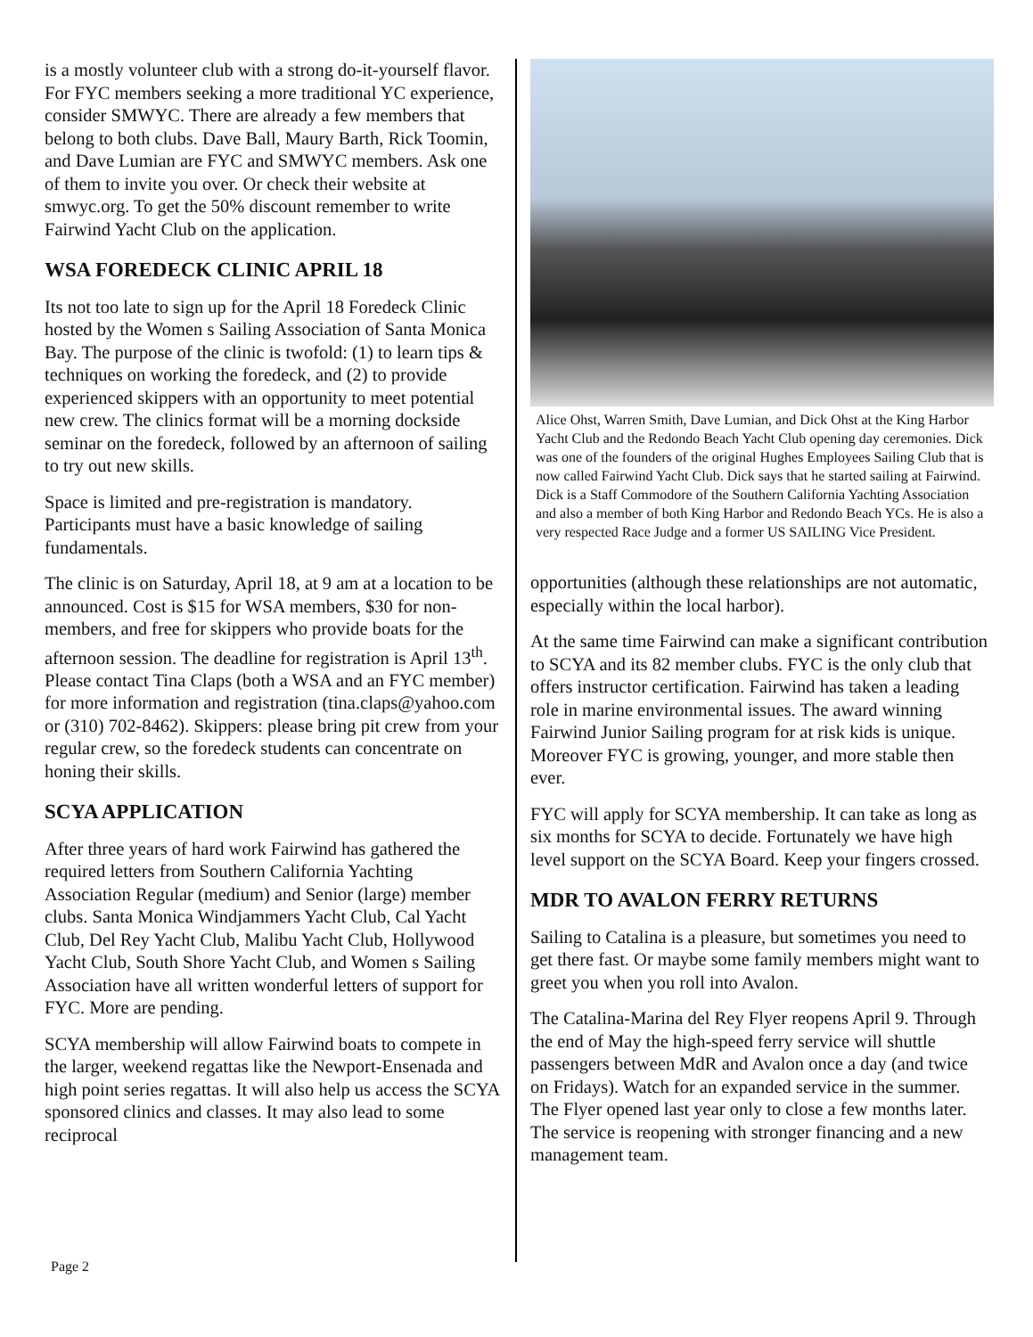is a mostly volunteer club with a strong do-it-yourself flavor. For FYC members seeking a more traditional YC experience, consider SMWYC. There are already a few members that belong to both clubs. Dave Ball, Maury Barth, Rick Toomin, and Dave Lumian are FYC and SMWYC members. Ask one of them to invite you over. Or check their website at smwyc.org. To get the 50% discount remember to write Fairwind Yacht Club on the application.
WSA FOREDECK CLINIC APRIL 18
Its not too late to sign up for the April 18 Foredeck Clinic hosted by the Women s Sailing Association of Santa Monica Bay. The purpose of the clinic is twofold: (1) to learn tips & techniques on working the foredeck, and (2) to provide experienced skippers with an opportunity to meet potential new crew. The clinics format will be a morning dockside seminar on the foredeck, followed by an afternoon of sailing to try out new skills.
Space is limited and pre-registration is mandatory. Participants must have a basic knowledge of sailing fundamentals.
The clinic is on Saturday, April 18, at 9 am at a location to be announced. Cost is $15 for WSA members, $30 for non-members, and free for skippers who provide boats for the afternoon session. The deadline for registration is April 13<sup>th</sup>. Please contact Tina Claps (both a WSA and an FYC member) for more information and registration (tina.claps@yahoo.com or (310) 702-8462). Skippers: please bring pit crew from your regular crew, so the foredeck students can concentrate on honing their skills.
SCYA APPLICATION
After three years of hard work Fairwind has gathered the required letters from Southern California Yachting Association Regular (medium) and Senior (large) member clubs. Santa Monica Windjammers Yacht Club, Cal Yacht Club, Del Rey Yacht Club, Malibu Yacht Club, Hollywood Yacht Club, South Shore Yacht Club, and Women s Sailing Association have all written wonderful letters of support for FYC. More are pending.
SCYA membership will allow Fairwind boats to compete in the larger, weekend regattas like the Newport-Ensenada and high point series regattas. It will also help us access the SCYA sponsored clinics and classes. It may also lead to some reciprocal
Alice Ohst, Warren Smith, Dave Lumian, and Dick Ohst at the King Harbor Yacht Club and the Redondo Beach Yacht Club opening day ceremonies. Dick was one of the founders of the original Hughes Employees Sailing Club that is now called Fairwind Yacht Club. Dick says that he started sailing at Fairwind. Dick is a Staff Commodore of the Southern California Yachting Association and also a member of both King Harbor and Redondo Beach YCs. He is also a very respected Race Judge and a former US SAILING Vice President.
opportunities (although these relationships are not automatic, especially within the local harbor).
At the same time Fairwind can make a significant contribution to SCYA and its 82 member clubs. FYC is the only club that offers instructor certification. Fairwind has taken a leading role in marine environmental issues. The award winning Fairwind Junior Sailing program for at risk kids is unique. Moreover FYC is growing, younger, and more stable then ever.
FYC will apply for SCYA membership. It can take as long as six months for SCYA to decide. Fortunately we have high level support on the SCYA Board. Keep your fingers crossed.
MDR TO AVALON FERRY RETURNS
Sailing to Catalina is a pleasure, but sometimes you need to get there fast. Or maybe some family members might want to greet you when you roll into Avalon.
The Catalina-Marina del Rey Flyer reopens April 9. Through the end of May the high-speed ferry service will shuttle passengers between MdR and Avalon once a day (and twice on Fridays). Watch for an expanded service in the summer. The Flyer opened last year only to close a few months later. The service is reopening with stronger financing and a new management team.
Page 2